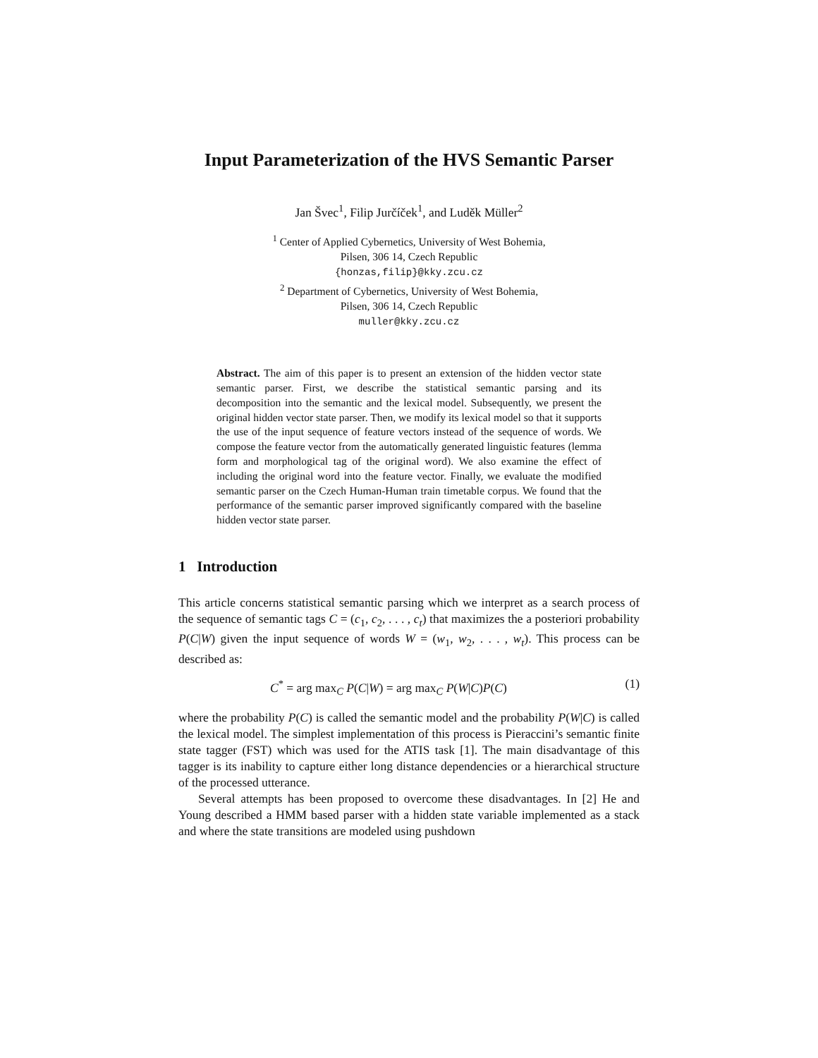Input Parameterization of the HVS Semantic Parser
Jan Švec<sup>1</sup>, Filip Jurčíček<sup>1</sup>, and Luděk Müller<sup>2</sup>
<sup>1</sup> Center of Applied Cybernetics, University of West Bohemia,
Pilsen, 306 14, Czech Republic
{honzas,filip}@kky.zcu.cz
<sup>2</sup> Department of Cybernetics, University of West Bohemia,
Pilsen, 306 14, Czech Republic
muller@kky.zcu.cz
Abstract. The aim of this paper is to present an extension of the hidden vector state semantic parser. First, we describe the statistical semantic parsing and its decomposition into the semantic and the lexical model. Subsequently, we present the original hidden vector state parser. Then, we modify its lexical model so that it supports the use of the input sequence of feature vectors instead of the sequence of words. We compose the feature vector from the automatically generated linguistic features (lemma form and morphological tag of the original word). We also examine the effect of including the original word into the feature vector. Finally, we evaluate the modified semantic parser on the Czech Human-Human train timetable corpus. We found that the performance of the semantic parser improved significantly compared with the baseline hidden vector state parser.
1 Introduction
This article concerns statistical semantic parsing which we interpret as a search process of the sequence of semantic tags C = (c<sub>1</sub>, c<sub>2</sub>, . . . , c<sub>t</sub>) that maximizes the a posteriori probability P(C|W) given the input sequence of words W = (w<sub>1</sub>, w<sub>2</sub>, . . . , w<sub>t</sub>). This process can be described as:
C<sup>*</sup> = arg max<sub>C</sub> P(C|W) = arg max<sub>C</sub> P(W|C)P(C) (1)
where the probability P(C) is called the semantic model and the probability P(W|C) is called the lexical model. The simplest implementation of this process is Pieraccini’s semantic finite state tagger (FST) which was used for the ATIS task [1]. The main disadvantage of this tagger is its inability to capture either long distance dependencies or a hierarchical structure of the processed utterance.
Several attempts has been proposed to overcome these disadvantages. In [2] He and Young described a HMM based parser with a hidden state variable implemented as a stack and where the state transitions are modeled using pushdown